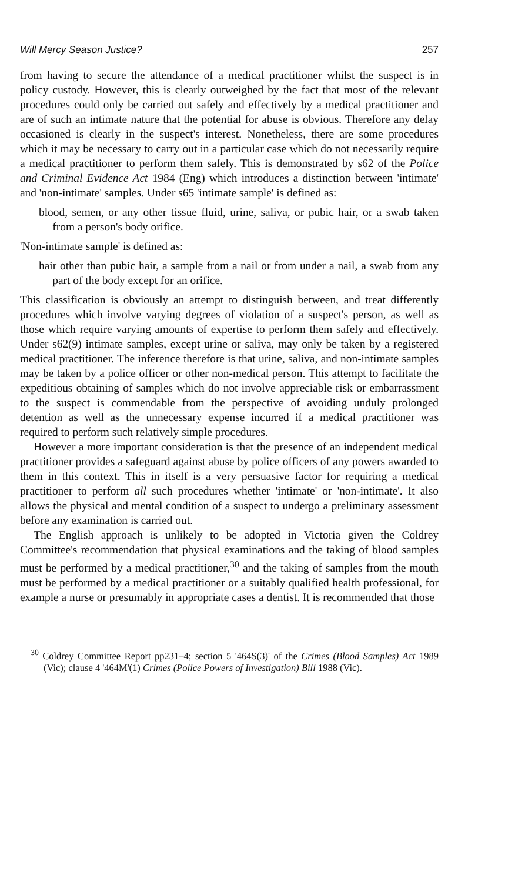Will Mercy Season Justice? 257
from having to secure the attendance of a medical practitioner whilst the suspect is in policy custody. However, this is clearly outweighed by the fact that most of the relevant procedures could only be carried out safely and effectively by a medical practitioner and are of such an intimate nature that the potential for abuse is obvious. Therefore any delay occasioned is clearly in the suspect's interest. Nonetheless, there are some procedures which it may be necessary to carry out in a particular case which do not necessarily require a medical practitioner to perform them safely. This is demonstrated by s62 of the Police and Criminal Evidence Act 1984 (Eng) which introduces a distinction between 'intimate' and 'non-intimate' samples. Under s65 'intimate sample' is defined as:
blood, semen, or any other tissue fluid, urine, saliva, or pubic hair, or a swab taken from a person's body orifice.
'Non-intimate sample' is defined as:
hair other than pubic hair, a sample from a nail or from under a nail, a swab from any part of the body except for an orifice.
This classification is obviously an attempt to distinguish between, and treat differently procedures which involve varying degrees of violation of a suspect's person, as well as those which require varying amounts of expertise to perform them safely and effectively. Under s62(9) intimate samples, except urine or saliva, may only be taken by a registered medical practitioner. The inference therefore is that urine, saliva, and non-intimate samples may be taken by a police officer or other non-medical person. This attempt to facilitate the expeditious obtaining of samples which do not involve appreciable risk or embarrassment to the suspect is commendable from the perspective of avoiding unduly prolonged detention as well as the unnecessary expense incurred if a medical practitioner was required to perform such relatively simple procedures.
However a more important consideration is that the presence of an independent medical practitioner provides a safeguard against abuse by police officers of any powers awarded to them in this context. This in itself is a very persuasive factor for requiring a medical practitioner to perform all such procedures whether 'intimate' or 'non-intimate'. It also allows the physical and mental condition of a suspect to undergo a preliminary assessment before any examination is carried out.
The English approach is unlikely to be adopted in Victoria given the Coldrey Committee's recommendation that physical examinations and the taking of blood samples must be performed by a medical practitioner,<sup>30</sup> and the taking of samples from the mouth must be performed by a medical practitioner or a suitably qualified health professional, for example a nurse or presumably in appropriate cases a dentist. It is recommended that those
<sup>30</sup> Coldrey Committee Report pp231–4; section 5 '464S(3)' of the Crimes (Blood Samples) Act 1989 (Vic); clause 4 '464M'(1) Crimes (Police Powers of Investigation) Bill 1988 (Vic).